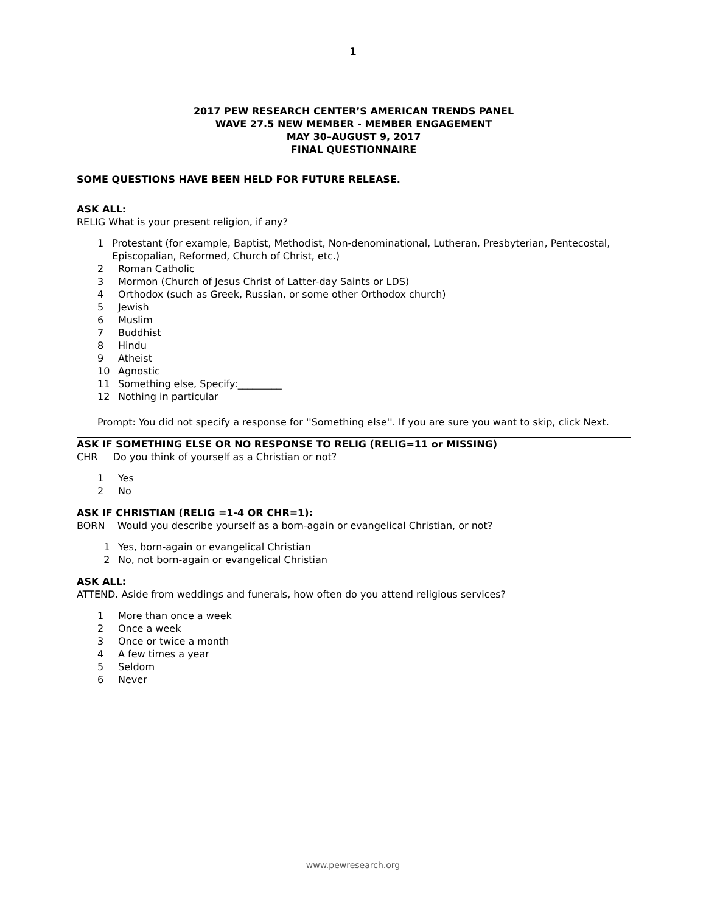1
2017 PEW RESEARCH CENTER’S AMERICAN TRENDS PANEL
WAVE 27.5 NEW MEMBER - MEMBER ENGAGEMENT
MAY 30–AUGUST 9, 2017
FINAL QUESTIONNAIRE
SOME QUESTIONS HAVE BEEN HELD FOR FUTURE RELEASE.
ASK ALL:
RELIG What is your present religion, if any?
1 Protestant (for example, Baptist, Methodist, Non-denominational, Lutheran, Presbyterian, Pentecostal, Episcopalian, Reformed, Church of Christ, etc.)
2 Roman Catholic
3 Mormon (Church of Jesus Christ of Latter-day Saints or LDS)
4 Orthodox (such as Greek, Russian, or some other Orthodox church)
5 Jewish
6 Muslim
7 Buddhist
8 Hindu
9 Atheist
10 Agnostic
11 Something else, Specify:_________
12 Nothing in particular
Prompt: You did not specify a response for ''Something else''. If you are sure you want to skip, click Next.
ASK IF SOMETHING ELSE OR NO RESPONSE TO RELIG (RELIG=11 or MISSING)
CHR Do you think of yourself as a Christian or not?
1 Yes
2 No
ASK IF CHRISTIAN (RELIG =1-4 OR CHR=1):
BORN Would you describe yourself as a born-again or evangelical Christian, or not?
1 Yes, born-again or evangelical Christian
2 No, not born-again or evangelical Christian
ASK ALL:
ATTEND. Aside from weddings and funerals, how often do you attend religious services?
1 More than once a week
2 Once a week
3 Once or twice a month
4 A few times a year
5 Seldom
6 Never
www.pewresearch.org